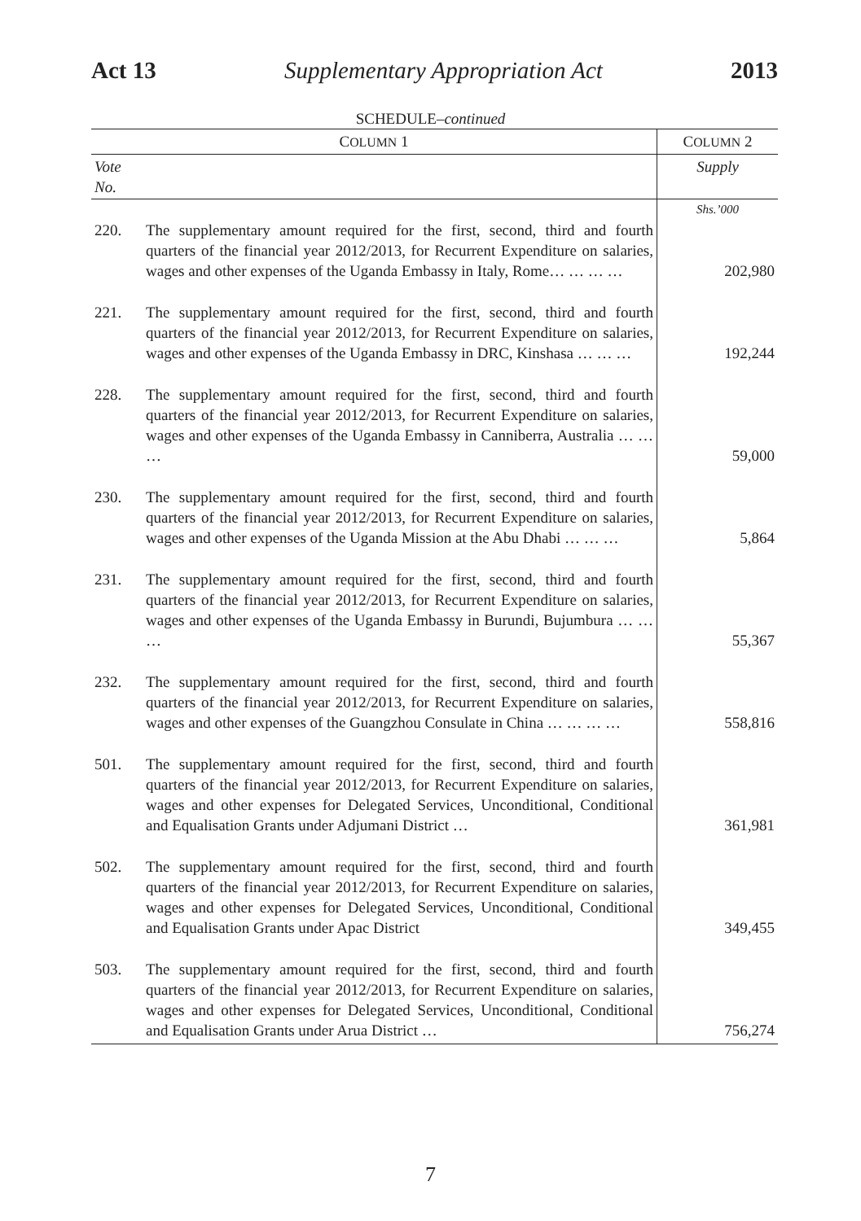Act 13 Supplementary Appropriation Act 2013
SCHEDULE–continued
| C OLUMN 1 | | C OLUMN 2 |
| --- | --- | --- |
| Vote No. | | Supply |
| | | Shs.’000 |
| 220. | The supplementary amount required for the first, second, third and fourth quarters of the financial year 2012/2013, for Recurrent Expenditure on salaries, wages and other expenses of the Uganda Embassy in Italy, Rome… … … … | 202,980 |
| 221. | The supplementary amount required for the first, second, third and fourth quarters of the financial year 2012/2013, for Recurrent Expenditure on salaries, wages and other expenses of the Uganda Embassy in DRC, Kinshasa … … … | 192,244 |
| 228. | The supplementary amount required for the first, second, third and fourth quarters of the financial year 2012/2013, for Recurrent Expenditure on salaries, wages and other expenses of the Uganda Embassy in Canniberra, Australia … … … | 59,000 |
| 230. | The supplementary amount required for the first, second, third and fourth quarters of the financial year 2012/2013, for Recurrent Expenditure on salaries, wages and other expenses of the Uganda Mission at the Abu Dhabi … … … | 5,864 |
| 231. | The supplementary amount required for the first, second, third and fourth quarters of the financial year 2012/2013, for Recurrent Expenditure on salaries, wages and other expenses of the Uganda Embassy in Burundi, Bujumbura … … … | 55,367 |
| 232. | The supplementary amount required for the first, second, third and fourth quarters of the financial year 2012/2013, for Recurrent Expenditure on salaries, wages and other expenses of the Guangzhou Consulate in China … … … … | 558,816 |
| 501. | The supplementary amount required for the first, second, third and fourth quarters of the financial year 2012/2013, for Recurrent Expenditure on salaries, wages and other expenses for Delegated Services, Unconditional, Conditional and Equalisation Grants under Adjumani District … | 361,981 |
| 502. | The supplementary amount required for the first, second, third and fourth quarters of the financial year 2012/2013, for Recurrent Expenditure on salaries, wages and other expenses for Delegated Services, Unconditional, Conditional and Equalisation Grants under Apac District | 349,455 |
| 503. | The supplementary amount required for the first, second, third and fourth quarters of the financial year 2012/2013, for Recurrent Expenditure on salaries, wages and other expenses for Delegated Services, Unconditional, Conditional and Equalisation Grants under Arua District … | 756,274 |
7